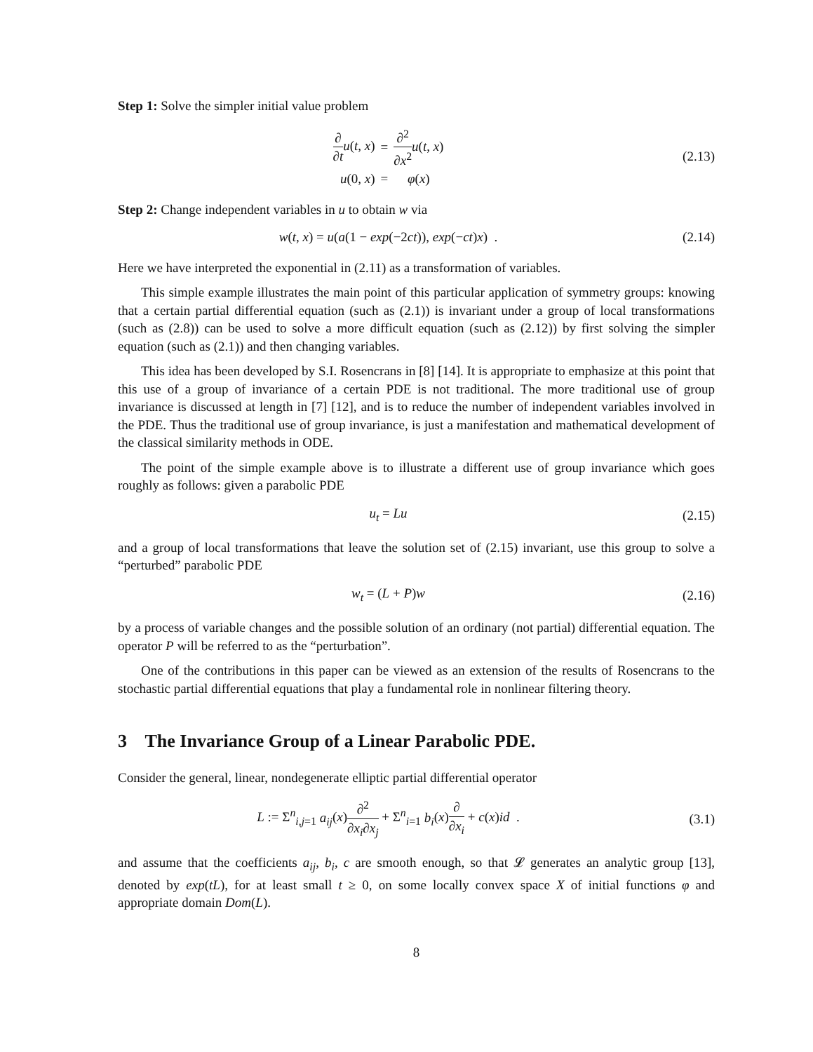Step 1: Solve the simpler initial value problem
| ∂ ∂ t u ( t , x ) | = | ∂<sup>2</sup> ∂ x<sup>2</sup> u ( t , x ) |
| u (0, x ) | = | φ ( x ) |
(2.13)
Step 2: Change independent variables in u to obtain w via
w(t, x) = u(a(1 − exp(−2ct)), exp(−ct)x) .
(2.14)
Here we have interpreted the exponential in (2.11) as a transformation of variables.
This simple example illustrates the main point of this particular application of symmetry groups: knowing that a certain partial differential equation (such as (2.1)) is invariant under a group of local transformations (such as (2.8)) can be used to solve a more difficult equation (such as (2.12)) by first solving the simpler equation (such as (2.1)) and then changing variables.
This idea has been developed by S.I. Rosencrans in [8] [14]. It is appropriate to emphasize at this point that this use of a group of invariance of a certain PDE is not traditional. The more traditional use of group invariance is discussed at length in [7] [12], and is to reduce the number of independent variables involved in the PDE. Thus the traditional use of group invariance, is just a manifestation and mathematical development of the classical similarity methods in ODE.
The point of the simple example above is to illustrate a different use of group invariance which goes roughly as follows: given a parabolic PDE
u<sub>t</sub> = Lu (2.15)
and a group of local transformations that leave the solution set of (2.15) invariant, use this group to solve a “perturbed” parabolic PDE
w<sub>t</sub> = (L + P)w (2.16)
by a process of variable changes and the possible solution of an ordinary (not partial) differential equation. The operator P will be referred to as the “perturbation”.
One of the contributions in this paper can be viewed as an extension of the results of Rosencrans to the stochastic partial differential equations that play a fundamental role in nonlinear filtering theory.
3 The Invariance Group of a Linear Parabolic PDE.
Consider the general, linear, nondegenerate elliptic partial differential operator
L := Σ<sup>n</sup><sub>i,j=1</sub> a<sub>ij</sub>(x)∂<sup>2</sup> ∂x<sub>i</sub>∂x<sub>j</sub> + Σ<sup>n</sup><sub>i=1</sub> b<sub>i</sub>(x)∂ ∂x<sub>i</sub> + c(x)id .
(3.1)
and assume that the coefficients a<sub>ij</sub>, b<sub>i</sub>, c are smooth enough, so that 𝓛 generates an analytic group [13], denoted by exp(tL), for at least small t ≥ 0, on some locally convex space X of initial functions φ and appropriate domain Dom(L).
8